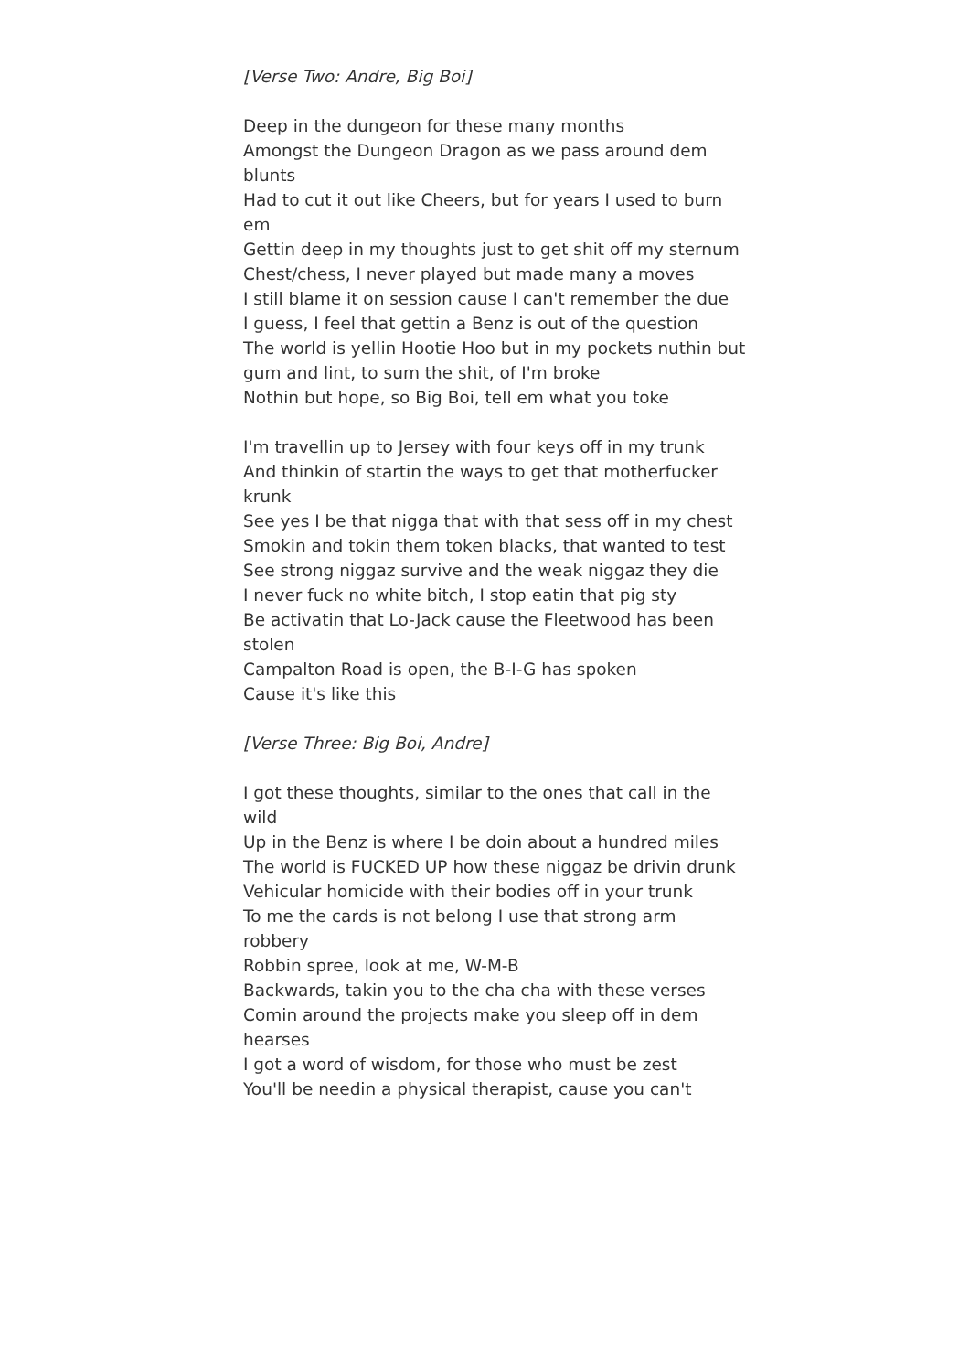[Verse Two: Andre, Big Boi]
Deep in the dungeon for these many months
Amongst the Dungeon Dragon as we pass around dem blunts
Had to cut it out like Cheers, but for years I used to burn em
Gettin deep in my thoughts just to get shit off my sternum
Chest/chess, I never played but made many a moves
I still blame it on session cause I can't remember the due
I guess, I feel that gettin a Benz is out of the question
The world is yellin Hootie Hoo but in my pockets nuthin but
gum and lint, to sum the shit, of I'm broke
Nothin but hope, so Big Boi, tell em what you toke
I'm travellin up to Jersey with four keys off in my trunk
And thinkin of startin the ways to get that motherfucker krunk
See yes I be that nigga that with that sess off in my chest
Smokin and tokin them token blacks, that wanted to test
See strong niggaz survive and the weak niggaz they die
I never fuck no white bitch, I stop eatin that pig sty
Be activatin that Lo-Jack cause the Fleetwood has been stolen
Campalton Road is open, the B-I-G has spoken
Cause it's like this
[Verse Three: Big Boi, Andre]
I got these thoughts, similar to the ones that call in the wild
Up in the Benz is where I be doin about a hundred miles
The world is FUCKED UP how these niggaz be drivin drunk
Vehicular homicide with their bodies off in your trunk
To me the cards is not belong I use that strong arm robbery
Robbin spree, look at me, W-M-B
Backwards, takin you to the cha cha with these verses
Comin around the projects make you sleep off in dem hearses
I got a word of wisdom, for those who must be zest
You'll be needin a physical therapist, cause you can't